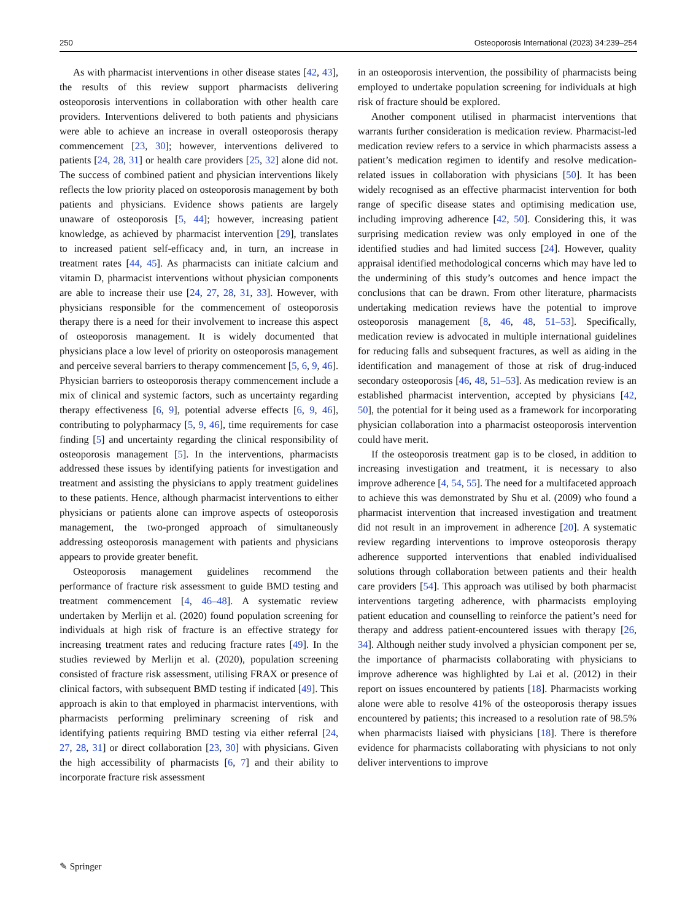250 Osteoporosis International (2023) 34:239–254
As with pharmacist interventions in other disease states [42, 43], the results of this review support pharmacists delivering osteoporosis interventions in collaboration with other health care providers. Interventions delivered to both patients and physicians were able to achieve an increase in overall osteoporosis therapy commencement [23, 30]; however, interventions delivered to patients [24, 28, 31] or health care providers [25, 32] alone did not. The success of combined patient and physician interventions likely reflects the low priority placed on osteoporosis management by both patients and physicians. Evidence shows patients are largely unaware of osteoporosis [5, 44]; however, increasing patient knowledge, as achieved by pharmacist intervention [29], translates to increased patient self-efficacy and, in turn, an increase in treatment rates [44, 45]. As pharmacists can initiate calcium and vitamin D, pharmacist interventions without physician components are able to increase their use [24, 27, 28, 31, 33]. However, with physicians responsible for the commencement of osteoporosis therapy there is a need for their involvement to increase this aspect of osteoporosis management. It is widely documented that physicians place a low level of priority on osteoporosis management and perceive several barriers to therapy commencement [5, 6, 9, 46]. Physician barriers to osteoporosis therapy commencement include a mix of clinical and systemic factors, such as uncertainty regarding therapy effectiveness [6, 9], potential adverse effects [6, 9, 46], contributing to polypharmacy [5, 9, 46], time requirements for case finding [5] and uncertainty regarding the clinical responsibility of osteoporosis management [5]. In the interventions, pharmacists addressed these issues by identifying patients for investigation and treatment and assisting the physicians to apply treatment guidelines to these patients. Hence, although pharmacist interventions to either physicians or patients alone can improve aspects of osteoporosis management, the two-pronged approach of simultaneously addressing osteoporosis management with patients and physicians appears to provide greater benefit.
Osteoporosis management guidelines recommend the performance of fracture risk assessment to guide BMD testing and treatment commencement [4, 46–48]. A systematic review undertaken by Merlijn et al. (2020) found population screening for individuals at high risk of fracture is an effective strategy for increasing treatment rates and reducing fracture rates [49]. In the studies reviewed by Merlijn et al. (2020), population screening consisted of fracture risk assessment, utilising FRAX or presence of clinical factors, with subsequent BMD testing if indicated [49]. This approach is akin to that employed in pharmacist interventions, with pharmacists performing preliminary screening of risk and identifying patients requiring BMD testing via either referral [24, 27, 28, 31] or direct collaboration [23, 30] with physicians. Given the high accessibility of pharmacists [6, 7] and their ability to incorporate fracture risk assessment
in an osteoporosis intervention, the possibility of pharmacists being employed to undertake population screening for individuals at high risk of fracture should be explored.
Another component utilised in pharmacist interventions that warrants further consideration is medication review. Pharmacist-led medication review refers to a service in which pharmacists assess a patient’s medication regimen to identify and resolve medication-related issues in collaboration with physicians [50]. It has been widely recognised as an effective pharmacist intervention for both range of specific disease states and optimising medication use, including improving adherence [42, 50]. Considering this, it was surprising medication review was only employed in one of the identified studies and had limited success [24]. However, quality appraisal identified methodological concerns which may have led to the undermining of this study’s outcomes and hence impact the conclusions that can be drawn. From other literature, pharmacists undertaking medication reviews have the potential to improve osteoporosis management [8, 46, 48, 51–53]. Specifically, medication review is advocated in multiple international guidelines for reducing falls and subsequent fractures, as well as aiding in the identification and management of those at risk of drug-induced secondary osteoporosis [46, 48, 51–53]. As medication review is an established pharmacist intervention, accepted by physicians [42, 50], the potential for it being used as a framework for incorporating physician collaboration into a pharmacist osteoporosis intervention could have merit.
If the osteoporosis treatment gap is to be closed, in addition to increasing investigation and treatment, it is necessary to also improve adherence [4, 54, 55]. The need for a multifaceted approach to achieve this was demonstrated by Shu et al. (2009) who found a pharmacist intervention that increased investigation and treatment did not result in an improvement in adherence [20]. A systematic review regarding interventions to improve osteoporosis therapy adherence supported interventions that enabled individualised solutions through collaboration between patients and their health care providers [54]. This approach was utilised by both pharmacist interventions targeting adherence, with pharmacists employing patient education and counselling to reinforce the patient’s need for therapy and address patient-encountered issues with therapy [26, 34]. Although neither study involved a physician component per se, the importance of pharmacists collaborating with physicians to improve adherence was highlighted by Lai et al. (2012) in their report on issues encountered by patients [18]. Pharmacists working alone were able to resolve 41% of the osteoporosis therapy issues encountered by patients; this increased to a resolution rate of 98.5% when pharmacists liaised with physicians [18]. There is therefore evidence for pharmacists collaborating with physicians to not only deliver interventions to improve
✎ Springer